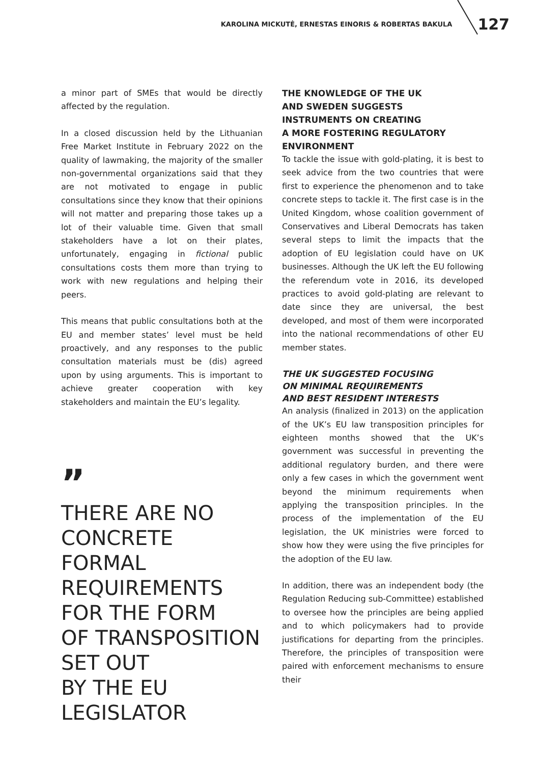KAROLINA MICKUTĖ, ERNESTAS EINORIS & ROBERTAS BAKULA 127
a minor part of SMEs that would be directly affected by the regulation.
In a closed discussion held by the Lithuanian Free Market Institute in February 2022 on the quality of lawmaking, the majority of the smaller non-governmental organizations said that they are not motivated to engage in public consultations since they know that their opinions will not matter and preparing those takes up a lot of their valuable time. Given that small stakeholders have a lot on their plates, unfortunately, engaging in fictional public consultations costs them more than trying to work with new regulations and helping their peers.
This means that public consultations both at the EU and member states’ level must be held proactively, and any responses to the public consultation materials must be (dis) agreed upon by using arguments. This is important to achieve greater cooperation with key stakeholders and maintain the EU’s legality.
”
THERE ARE NO
CONCRETE FORMAL
REQUIREMENTS
FOR THE FORM
OF TRANSPOSITION
SET OUT
BY THE EU
LEGISLATOR
THE KNOWLEDGE OF THE UK
AND SWEDEN SUGGESTS
INSTRUMENTS ON CREATING
A MORE FOSTERING REGULATORY
ENVIRONMENT
To tackle the issue with gold-plating, it is best to seek advice from the two countries that were first to experience the phenomenon and to take concrete steps to tackle it. The first case is in the United Kingdom, whose coalition government of Conservatives and Liberal Democrats has taken several steps to limit the impacts that the adoption of EU legislation could have on UK businesses. Although the UK left the EU following the referendum vote in 2016, its developed practices to avoid gold-plating are relevant to date since they are universal, the best developed, and most of them were incorporated into the national recommendations of other EU member states.
THE UK SUGGESTED FOCUSING
ON MINIMAL REQUIREMENTS
AND BEST RESIDENT INTERESTS
An analysis (finalized in 2013) on the application of the UK’s EU law transposition principles for eighteen months showed that the UK’s government was successful in preventing the additional regulatory burden, and there were only a few cases in which the government went beyond the minimum requirements when applying the transposition principles. In the process of the implementation of the EU legislation, the UK ministries were forced to show how they were using the five principles for the adoption of the EU law.
In addition, there was an independent body (the Regulation Reducing sub-Committee) established to oversee how the principles are being applied and to which policymakers had to provide justifications for departing from the principles. Therefore, the principles of transposition were paired with enforcement mechanisms to ensure their